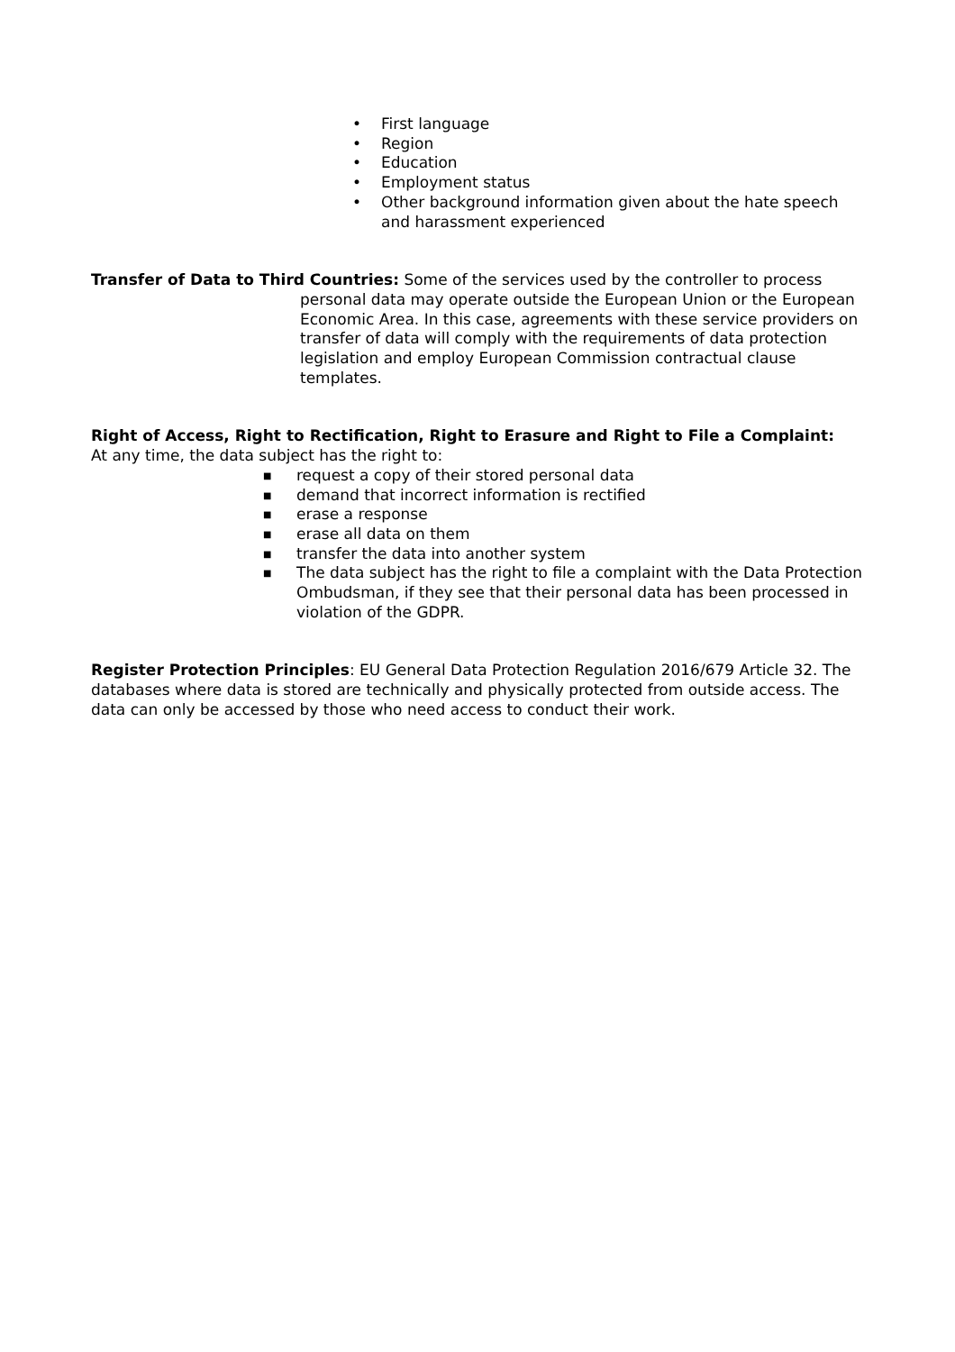• First language
• Region
• Education
• Employment status
• Other background information given about the hate speech and harassment experienced
Transfer of Data to Third Countries: Some of the services used by the controller to process
personal data may operate outside the European Union or the European Economic Area. In this case, agreements with these service providers on transfer of data will comply with the requirements of data protection legislation and employ European Commission contractual clause templates.
Right of Access, Right to Rectification, Right to Erasure and Right to File a Complaint:
At any time, the data subject has the right to:
■ request a copy of their stored personal data
■ demand that incorrect information is rectified
■ erase a response
■ erase all data on them
■ transfer the data into another system
■ The data subject has the right to file a complaint with the Data Protection Ombudsman, if they see that their personal data has been processed in violation of the GDPR.
Register Protection Principles: EU General Data Protection Regulation 2016/679 Article 32. The databases where data is stored are technically and physically protected from outside access. The data can only be accessed by those who need access to conduct their work.